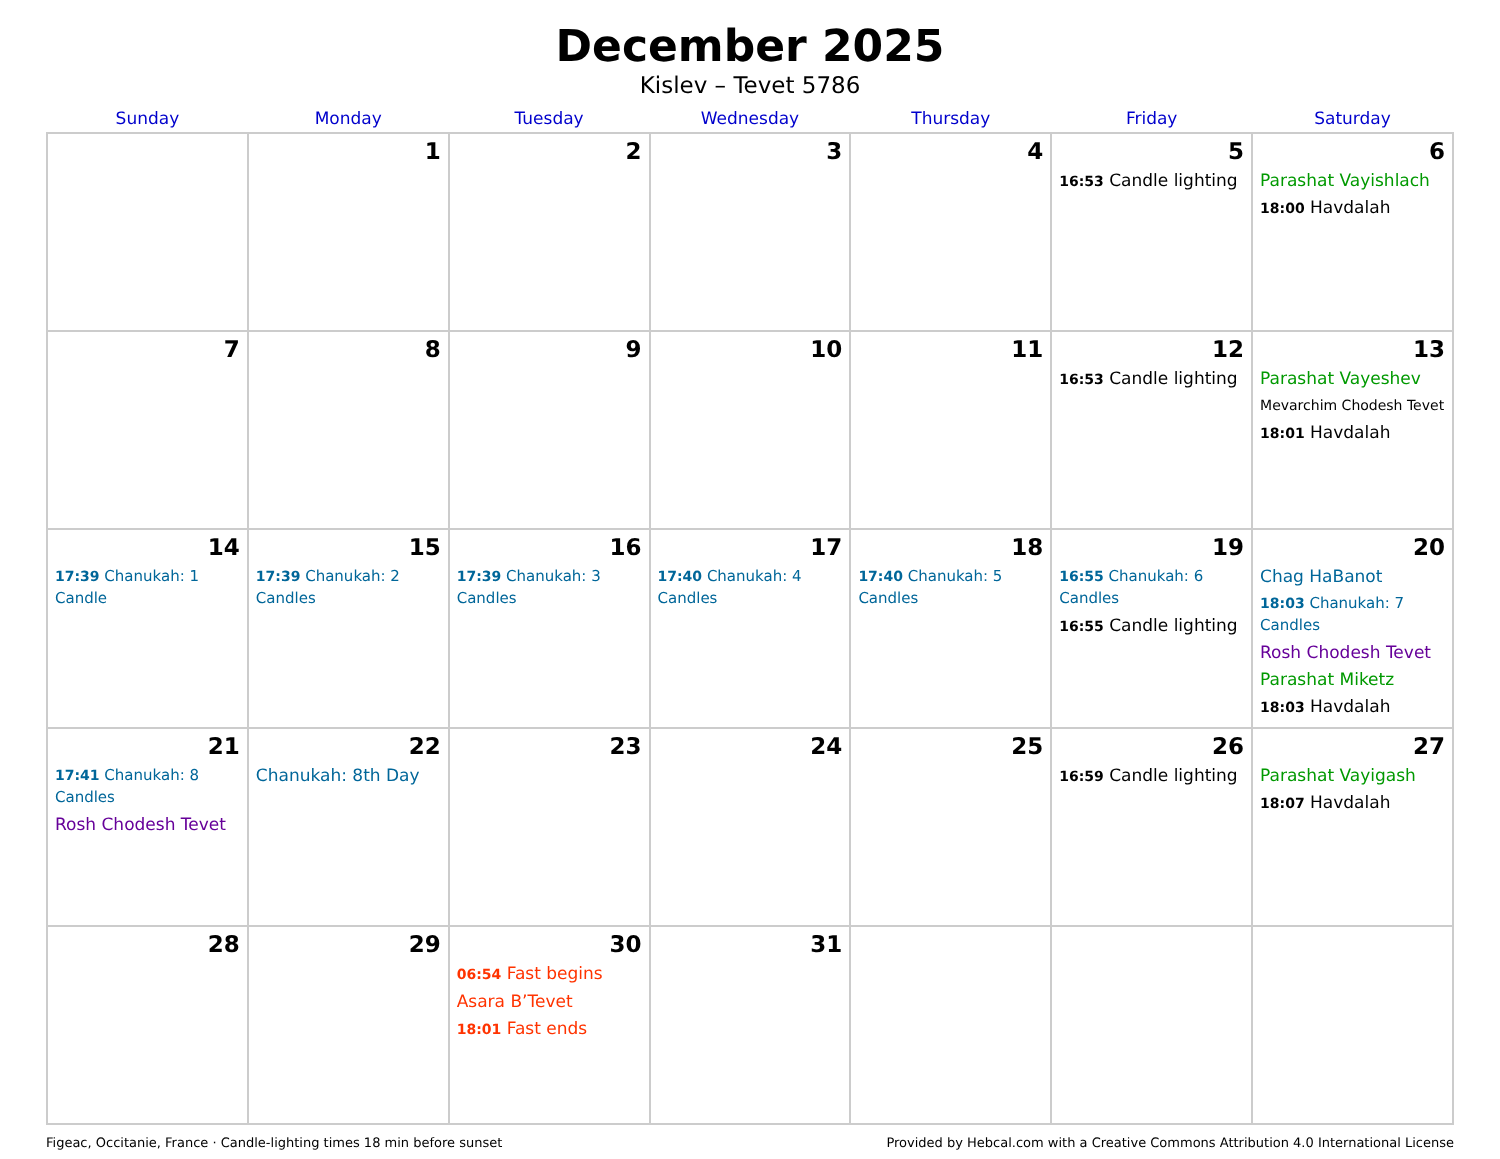December 2025
Kislev – Tevet 5786
| Sunday | Monday | Tuesday | Wednesday | Thursday | Friday | Saturday |
| --- | --- | --- | --- | --- | --- | --- |
| | 1 | 2 | 3 | 4 | 5 16:53 Candle lighting | 6 Parashat Vayishlach 18:00 Havdalah |
| 7 | 8 | 9 | 10 | 11 | 12 16:53 Candle lighting | 13 Parashat Vayeshev Mevarchim Chodesh Tevet 18:01 Havdalah |
| 14 17:39 Chanukah: 1 Candle | 15 17:39 Chanukah: 2 Candles | 16 17:39 Chanukah: 3 Candles | 17 17:40 Chanukah: 4 Candles | 18 17:40 Chanukah: 5 Candles | 19 16:55 Chanukah: 6 Candles 16:55 Candle lighting | 20 Chag HaBanot 18:03 Chanukah: 7 Candles Rosh Chodesh Tevet Parashat Miketz 18:03 Havdalah |
| 21 17:41 Chanukah: 8 Candles Rosh Chodesh Tevet | 22 Chanukah: 8th Day | 23 | 24 | 25 | 26 16:59 Candle lighting | 27 Parashat Vayigash 18:07 Havdalah |
| 28 | 29 | 30 06:54 Fast begins Asara B’Tevet 18:01 Fast ends | 31 | | | |
Figeac, Occitanie, France · Candle-lighting times 18 min before sunset Provided by Hebcal.com with a Creative Commons Attribution 4.0 International License